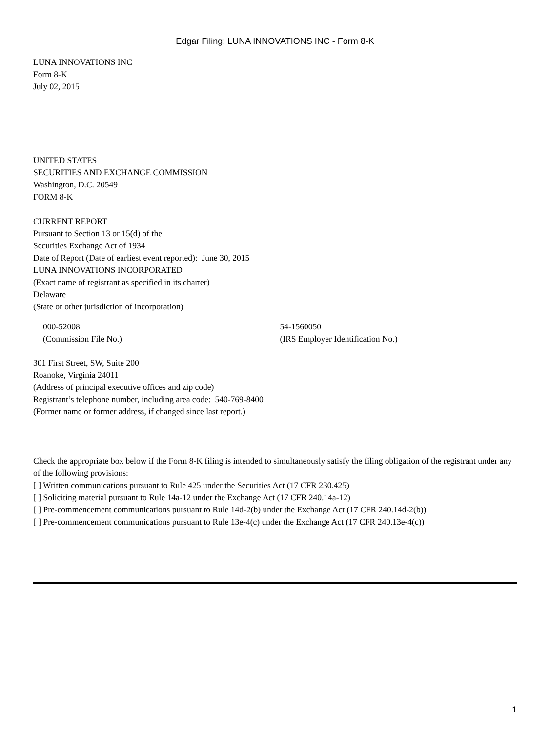Edgar Filing: LUNA INNOVATIONS INC - Form 8-K
LUNA INNOVATIONS INC
Form 8-K
July 02, 2015
UNITED STATES
SECURITIES AND EXCHANGE COMMISSION
Washington, D.C. 20549
FORM 8-K
CURRENT REPORT
Pursuant to Section 13 or 15(d) of the
Securities Exchange Act of 1934
Date of Report (Date of earliest event reported): June 30, 2015
LUNA INNOVATIONS INCORPORATED
(Exact name of registrant as specified in its charter)
Delaware
(State or other jurisdiction of incorporation)
000-52008
(Commission File No.)
54-1560050
(IRS Employer Identification No.)
301 First Street, SW, Suite 200
Roanoke, Virginia 24011
(Address of principal executive offices and zip code)
Registrant’s telephone number, including area code: 540-769-8400
(Former name or former address, if changed since last report.)
Check the appropriate box below if the Form 8-K filing is intended to simultaneously satisfy the filing obligation of the registrant under any of the following provisions:
[ ] Written communications pursuant to Rule 425 under the Securities Act (17 CFR 230.425)
[ ] Soliciting material pursuant to Rule 14a-12 under the Exchange Act (17 CFR 240.14a-12)
[ ] Pre-commencement communications pursuant to Rule 14d-2(b) under the Exchange Act (17 CFR 240.14d-2(b))
[ ] Pre-commencement communications pursuant to Rule 13e-4(c) under the Exchange Act (17 CFR 240.13e-4(c))
1